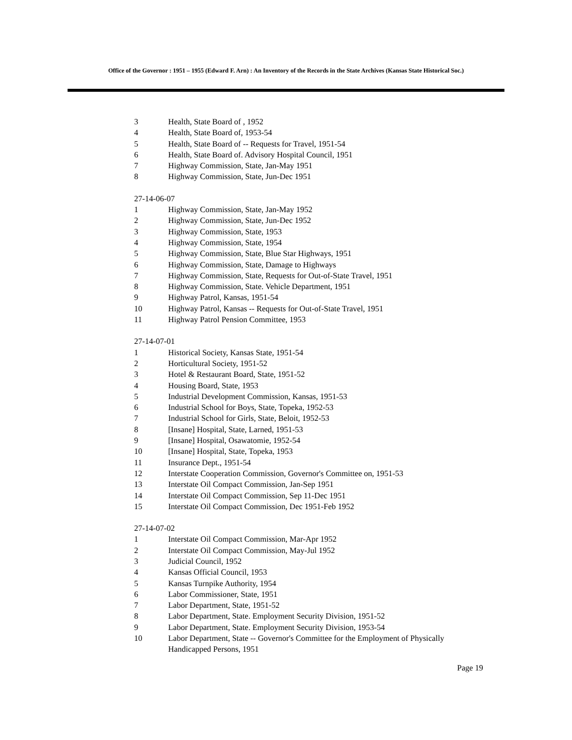Office of the Governor : 1951 – 1955 (Edward F. Arn) : An Inventory of the Records in the State Archives (Kansas State Historical Soc.)
3 Health, State Board of , 1952
4 Health, State Board of, 1953-54
5 Health, State Board of -- Requests for Travel, 1951-54
6 Health, State Board of. Advisory Hospital Council, 1951
7 Highway Commission, State, Jan-May 1951
8 Highway Commission, State, Jun-Dec 1951
27-14-06-07
1 Highway Commission, State, Jan-May 1952
2 Highway Commission, State, Jun-Dec 1952
3 Highway Commission, State, 1953
4 Highway Commission, State, 1954
5 Highway Commission, State, Blue Star Highways, 1951
6 Highway Commission, State, Damage to Highways
7 Highway Commission, State, Requests for Out-of-State Travel, 1951
8 Highway Commission, State. Vehicle Department, 1951
9 Highway Patrol, Kansas, 1951-54
10 Highway Patrol, Kansas -- Requests for Out-of-State Travel, 1951
11 Highway Patrol Pension Committee, 1953
27-14-07-01
1 Historical Society, Kansas State, 1951-54
2 Horticultural Society, 1951-52
3 Hotel & Restaurant Board, State, 1951-52
4 Housing Board, State, 1953
5 Industrial Development Commission, Kansas, 1951-53
6 Industrial School for Boys, State, Topeka, 1952-53
7 Industrial School for Girls, State, Beloit, 1952-53
8 [Insane] Hospital, State, Larned, 1951-53
9 [Insane] Hospital, Osawatomie, 1952-54
10 [Insane] Hospital, State, Topeka, 1953
11 Insurance Dept., 1951-54
12 Interstate Cooperation Commission, Governor's Committee on, 1951-53
13 Interstate Oil Compact Commission, Jan-Sep 1951
14 Interstate Oil Compact Commission, Sep 11-Dec 1951
15 Interstate Oil Compact Commission, Dec 1951-Feb 1952
27-14-07-02
1 Interstate Oil Compact Commission, Mar-Apr 1952
2 Interstate Oil Compact Commission, May-Jul 1952
3 Judicial Council, 1952
4 Kansas Official Council, 1953
5 Kansas Turnpike Authority, 1954
6 Labor Commissioner, State, 1951
7 Labor Department, State, 1951-52
8 Labor Department, State. Employment Security Division, 1951-52
9 Labor Department, State. Employment Security Division, 1953-54
10 Labor Department, State -- Governor's Committee for the Employment of Physically
Handicapped Persons, 1951
Page 19